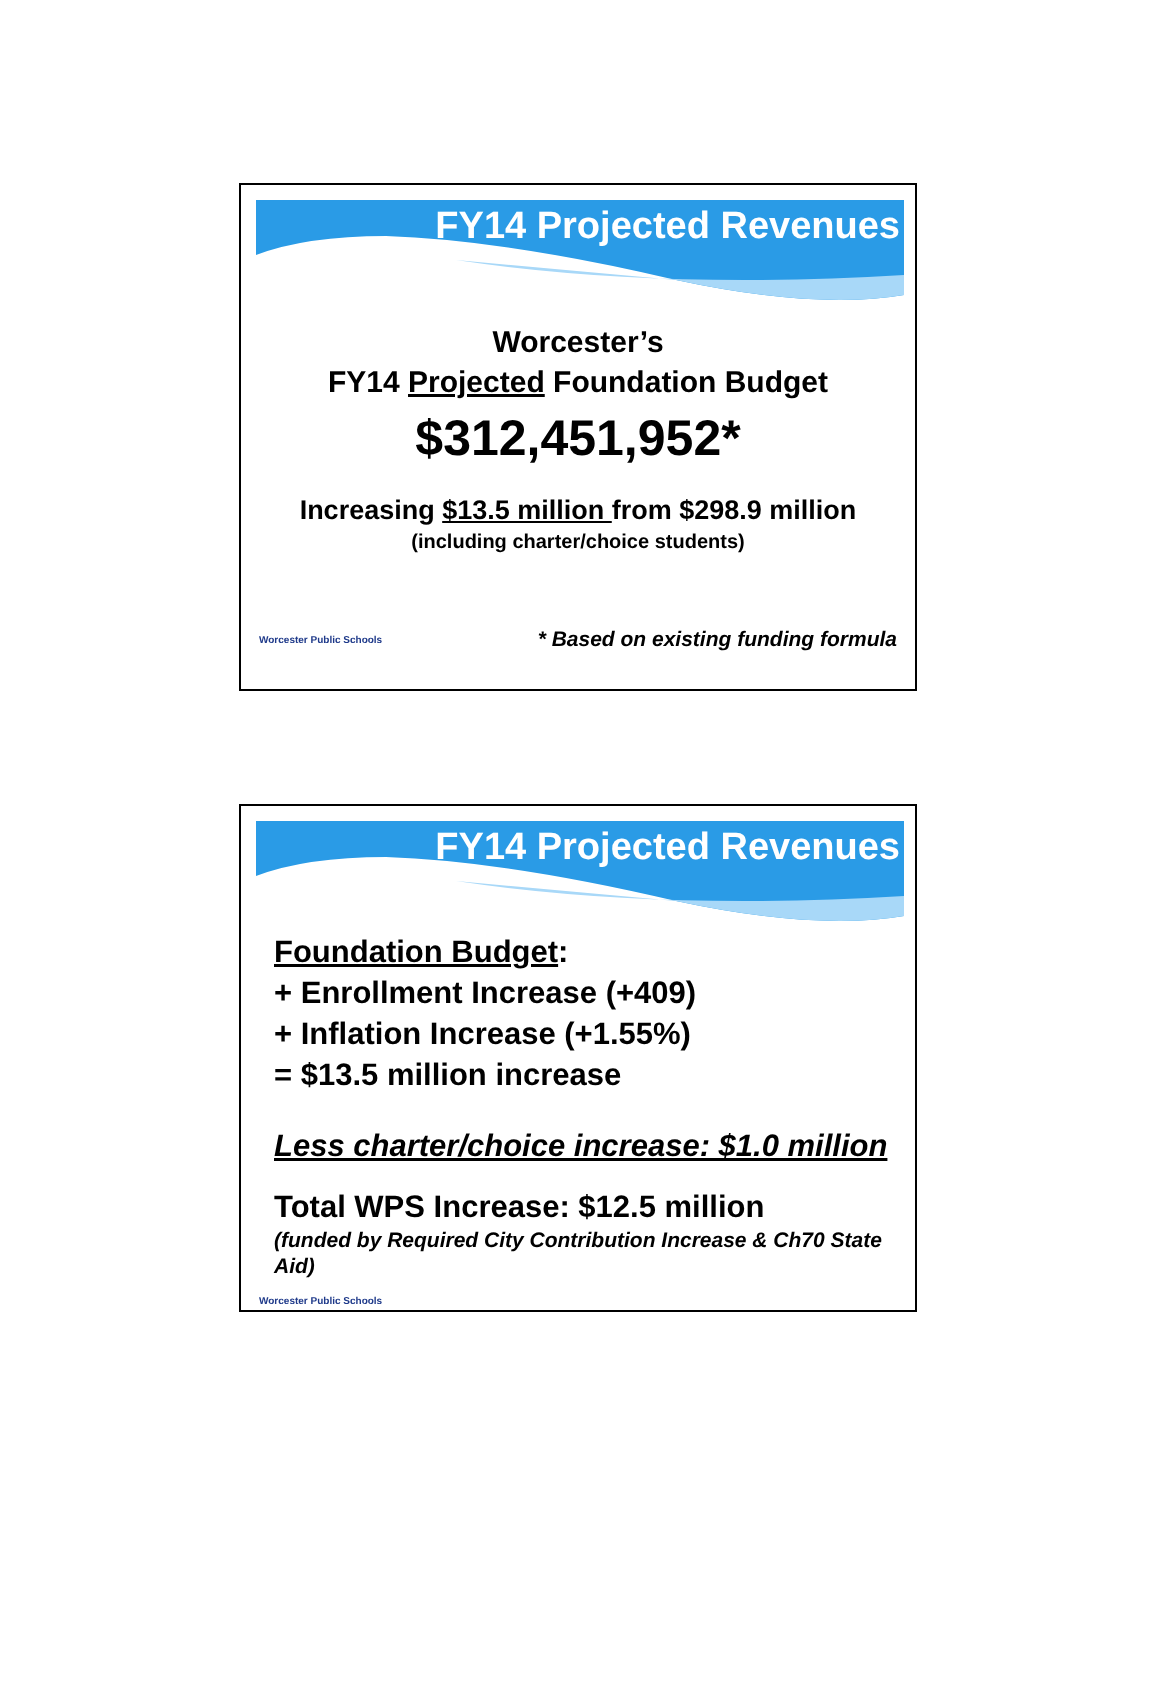FY14 Projected Revenues
Worcester’s
FY14 Projected Foundation Budget
$312,451,952*
Increasing $13.5 million from $298.9 million
(including charter/choice students)
Worcester Public Schools * Based on existing funding formula
FY14 Projected Revenues
Foundation Budget:
+ Enrollment Increase (+409)
+ Inflation Increase (+1.55%)
= $13.5 million increase
Less charter/choice increase: $1.0 million
Total WPS Increase: $12.5 million
(funded by Required City Contribution Increase & Ch70 State Aid)
Worcester Public Schools